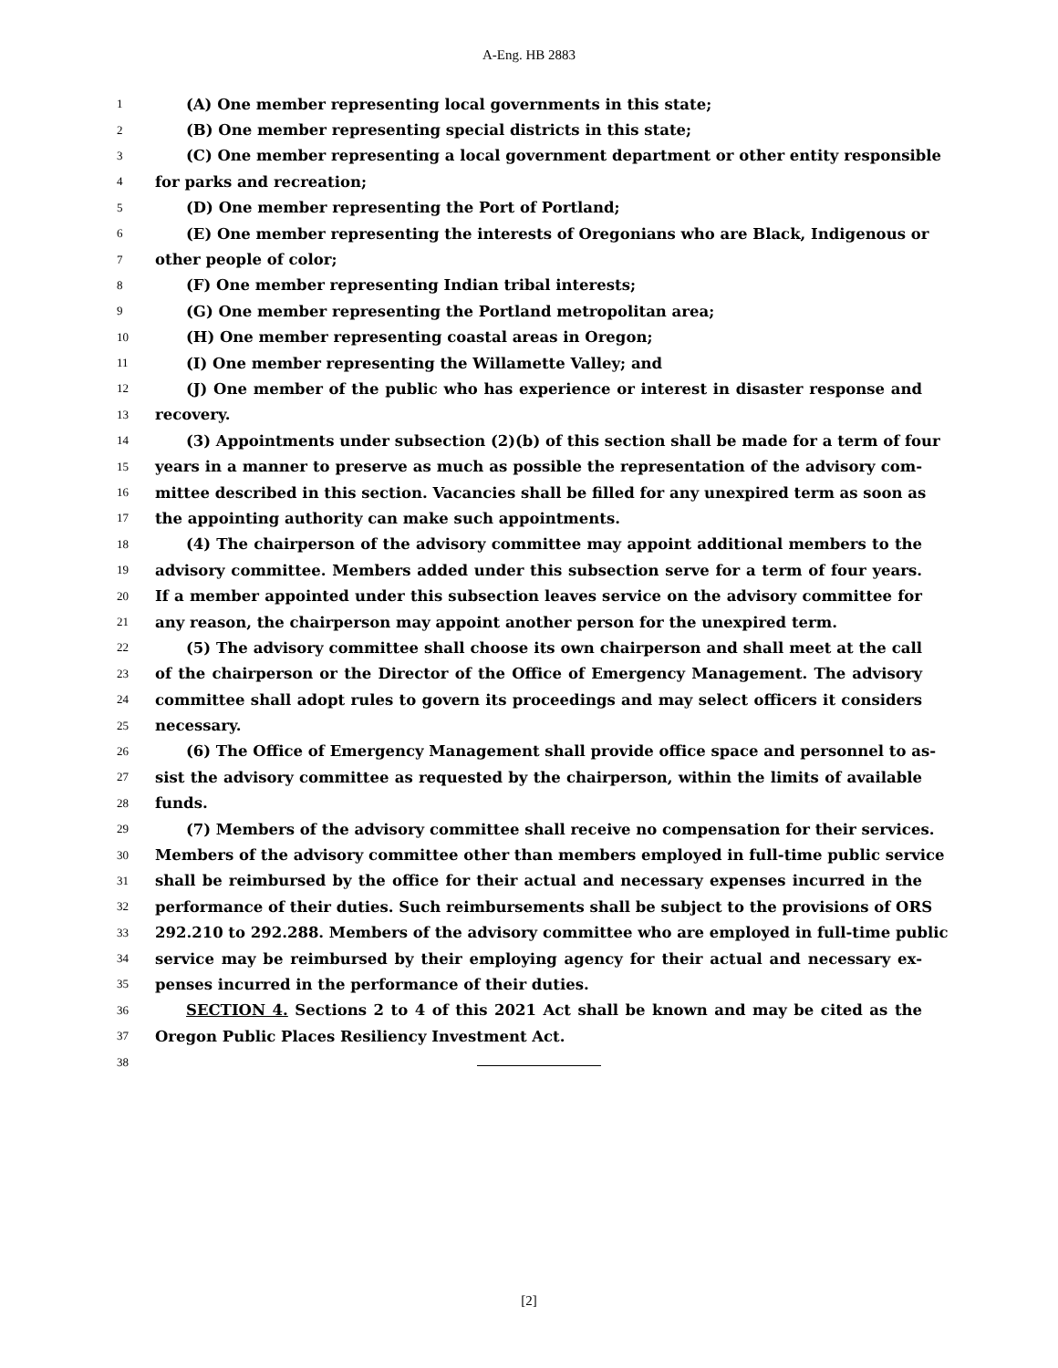A-Eng. HB 2883
1 (A) One member representing local governments in this state;
2 (B) One member representing special districts in this state;
3 (C) One member representing a local government department or other entity responsible
4 for parks and recreation;
5 (D) One member representing the Port of Portland;
6 (E) One member representing the interests of Oregonians who are Black, Indigenous or
7 other people of color;
8 (F) One member representing Indian tribal interests;
9 (G) One member representing the Portland metropolitan area;
10 (H) One member representing coastal areas in Oregon;
11 (I) One member representing the Willamette Valley; and
12 (J) One member of the public who has experience or interest in disaster response and
13 recovery.
14 (3) Appointments under subsection (2)(b) of this section shall be made for a term of four
15 years in a manner to preserve as much as possible the representation of the advisory com-
16 mittee described in this section. Vacancies shall be filled for any unexpired term as soon as
17 the appointing authority can make such appointments.
18 (4) The chairperson of the advisory committee may appoint additional members to the
19 advisory committee. Members added under this subsection serve for a term of four years.
20 If a member appointed under this subsection leaves service on the advisory committee for
21 any reason, the chairperson may appoint another person for the unexpired term.
22 (5) The advisory committee shall choose its own chairperson and shall meet at the call
23 of the chairperson or the Director of the Office of Emergency Management. The advisory
24 committee shall adopt rules to govern its proceedings and may select officers it considers
25 necessary.
26 (6) The Office of Emergency Management shall provide office space and personnel to as-
27 sist the advisory committee as requested by the chairperson, within the limits of available
28 funds.
29 (7) Members of the advisory committee shall receive no compensation for their services.
30 Members of the advisory committee other than members employed in full-time public service
31 shall be reimbursed by the office for their actual and necessary expenses incurred in the
32 performance of their duties. Such reimbursements shall be subject to the provisions of ORS
33 292.210 to 292.288. Members of the advisory committee who are employed in full-time public
34 service may be reimbursed by their employing agency for their actual and necessary ex-
35 penses incurred in the performance of their duties.
36 SECTION 4. Sections 2 to 4 of this 2021 Act shall be known and may be cited as the
37 Oregon Public Places Resiliency Investment Act.
38
[2]